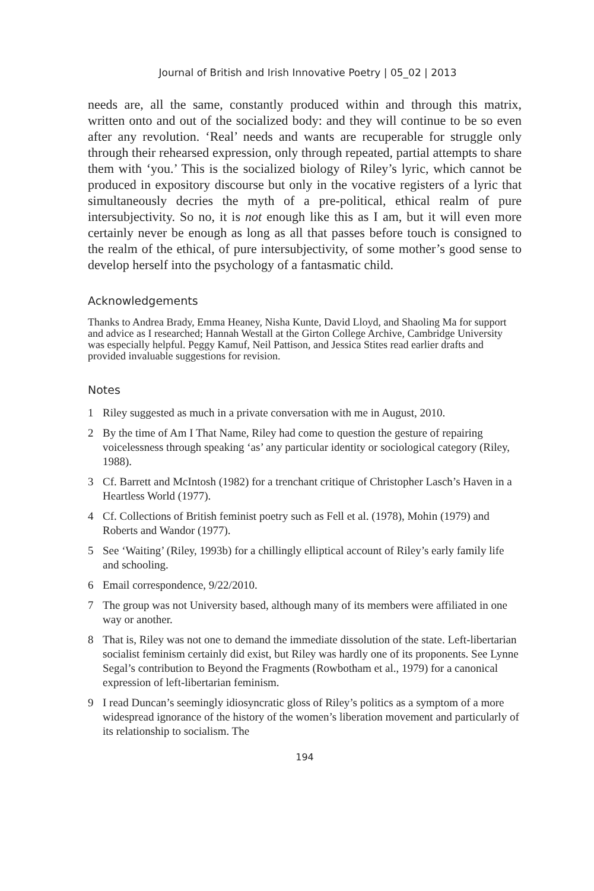Journal of British and Irish Innovative Poetry | 05_02 | 2013
needs are, all the same, constantly produced within and through this matrix, written onto and out of the socialized body: and they will continue to be so even after any revolution. ‘Real’ needs and wants are recuperable for struggle only through their rehearsed expression, only through repeated, partial attempts to share them with ‘you.’ This is the socialized biology of Riley’s lyric, which cannot be produced in expository discourse but only in the vocative registers of a lyric that simultaneously decries the myth of a pre-political, ethical realm of pure intersubjectivity. So no, it is not enough like this as I am, but it will even more certainly never be enough as long as all that passes before touch is consigned to the realm of the ethical, of pure intersubjectivity, of some mother’s good sense to develop herself into the psychology of a fantasmatic child.
Acknowledgements
Thanks to Andrea Brady, Emma Heaney, Nisha Kunte, David Lloyd, and Shaoling Ma for support and advice as I researched; Hannah Westall at the Girton College Archive, Cambridge University was especially helpful. Peggy Kamuf, Neil Pattison, and Jessica Stites read earlier drafts and provided invaluable suggestions for revision.
Notes
1 Riley suggested as much in a private conversation with me in August, 2010.
2 By the time of Am I That Name, Riley had come to question the gesture of repairing voicelessness through speaking ‘as’ any particular identity or sociological category (Riley, 1988).
3 Cf. Barrett and McIntosh (1982) for a trenchant critique of Christopher Lasch’s Haven in a Heartless World (1977).
4 Cf. Collections of British feminist poetry such as Fell et al. (1978), Mohin (1979) and Roberts and Wandor (1977).
5 See ‘Waiting’ (Riley, 1993b) for a chillingly elliptical account of Riley’s early family life and schooling.
6 Email correspondence, 9/22/2010.
7 The group was not University based, although many of its members were affiliated in one way or another.
8 That is, Riley was not one to demand the immediate dissolution of the state. Left-libertarian socialist feminism certainly did exist, but Riley was hardly one of its proponents. See Lynne Segal’s contribution to Beyond the Fragments (Rowbotham et al., 1979) for a canonical expression of left-libertarian feminism.
9 I read Duncan’s seemingly idiosyncratic gloss of Riley’s politics as a symptom of a more widespread ignorance of the history of the women’s liberation movement and particularly of its relationship to socialism. The
194